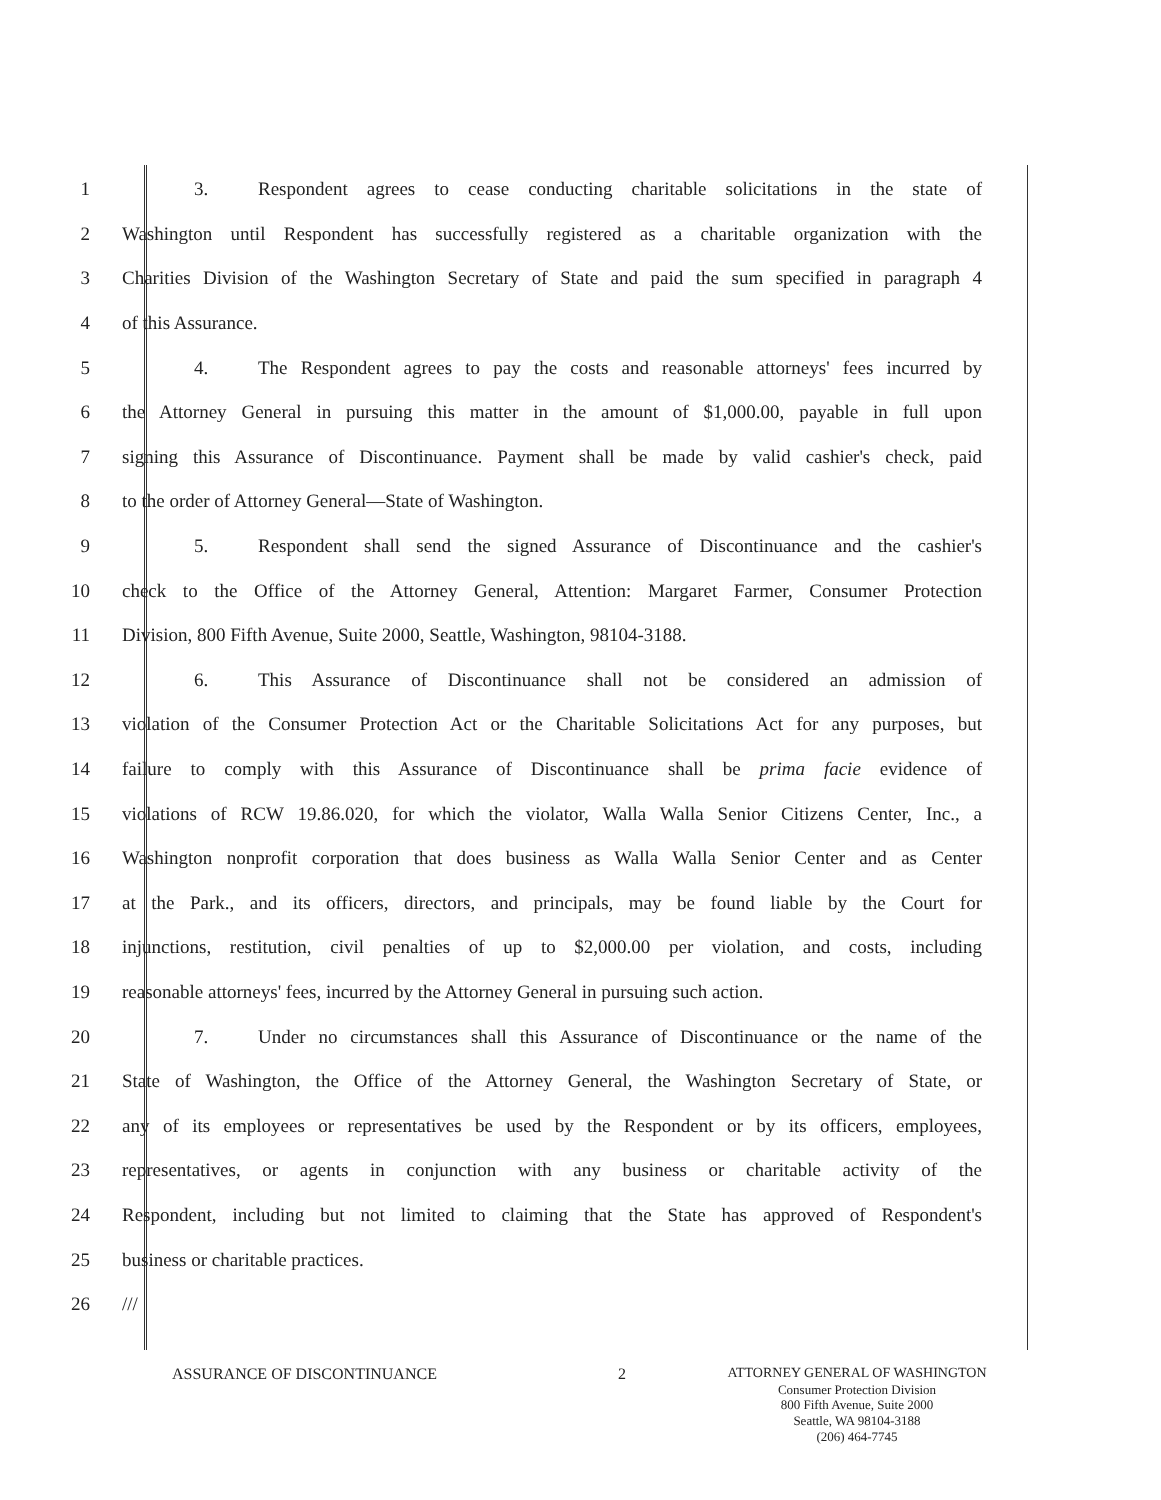1
3. Respondent agrees to cease conducting charitable solicitations in the state of
2
Washington until Respondent has successfully registered as a charitable organization with the
3
Charities Division of the Washington Secretary of State and paid the sum specified in paragraph 4
4 of this Assurance.
5
4. The Respondent agrees to pay the costs and reasonable attorneys' fees incurred by
6
the Attorney General in pursuing this matter in the amount of $1,000.00, payable in full upon
7
signing this Assurance of Discontinuance. Payment shall be made by valid cashier's check, paid
8 to the order of Attorney General—State of Washington.
9
5. Respondent shall send the signed Assurance of Discontinuance and the cashier's
10
check to the Office of the Attorney General, Attention: Margaret Farmer, Consumer Protection
11 Division, 800 Fifth Avenue, Suite 2000, Seattle, Washington, 98104-3188.
12 6. This Assurance of Discontinuance shall not be considered an admission of
13
violation of the Consumer Protection Act or the Charitable Solicitations Act for any purposes, but
14
failure to comply with this Assurance of Discontinuance shall be prima facie evidence of
15
violations of RCW 19.86.020, for which the violator, Walla Walla Senior Citizens Center, Inc., a
16
Washington nonprofit corporation that does business as Walla Walla Senior Center and as Center
17
at the Park., and its officers, directors, and principals, may be found liable by the Court for
18
injunctions, restitution, civil penalties of up to $2,000.00 per violation, and costs, including
19
reasonable attorneys' fees, incurred by the Attorney General in pursuing such action.
20
7. Under no circumstances shall this Assurance of Discontinuance or the name of the
21
State of Washington, the Office of the Attorney General, the Washington Secretary of State, or
22
any of its employees or representatives be used by the Respondent or by its officers, employees,
23
representatives, or agents in conjunction with any business or charitable activity of the
24
Respondent, including but not limited to claiming that the State has approved of Respondent's
25 business or charitable practices.
26 ///
ASSURANCE OF DISCONTINUANCE 2
ATTORNEY GENERAL OF WASHINGTON
Consumer Protection Division
800 Fifth Avenue, Suite 2000
Seattle, WA 98104-3188
(206) 464-7745